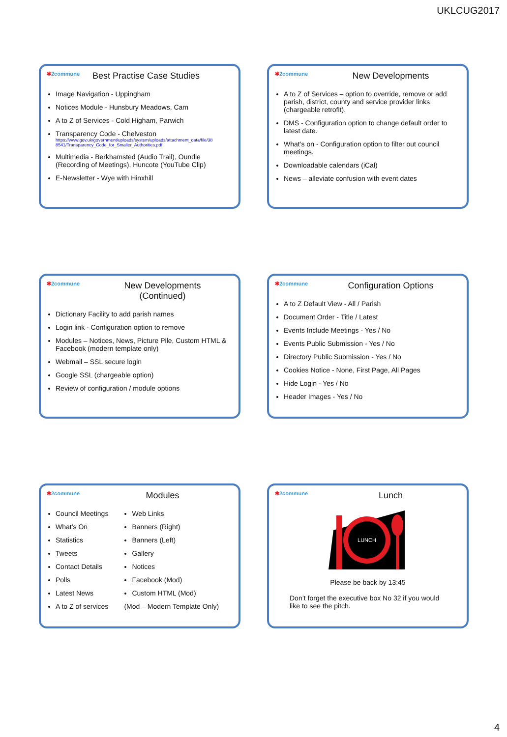UKLCUG2017
✱2commune
Best Practise Case Studies
Image Navigation - Uppingham
Notices Module - Hunsbury Meadows, Cam
A to Z of Services - Cold Higham, Parwich
Transparency Code - Chelveston
https://www.gov.uk/government/uploads/system/uploads/attachment_data/file/38 8541/Transparency_Code_for_Smaller_Authorities.pdf
Multimedia - Berkhamsted (Audio Trail), Oundle (Recording of Meetings), Huncote (YouTube Clip)
E-Newsletter - Wye with Hinxhill
✱2commune
New Developments
A to Z of Services – option to override, remove or add parish, district, county and service provider links (chargeable retrofit).
DMS - Configuration option to change default order to latest date.
What’s on - Configuration option to filter out council meetings.
Downloadable calendars (iCal)
News – alleviate confusion with event dates
✱2commune
New Developments
(Continued)
Dictionary Facility to add parish names
Login link - Configuration option to remove
Modules – Notices, News, Picture Pile, Custom HTML & Facebook (modern template only)
Webmail – SSL secure login
Google SSL (chargeable option)
Review of configuration / module options
✱2commune
Configuration Options
A to Z Default View - All / Parish
Document Order - Title / Latest
Events Include Meetings - Yes / No
Events Public Submission - Yes / No
Directory Public Submission - Yes / No
Cookies Notice - None, First Page, All Pages
Hide Login - Yes / No
Header Images - Yes / No
✱2commune
Modules
Council Meetings
What’s On
Statistics
Tweets
Contact Details
Polls
Latest News
A to Z of services
Web Links
Banners (Right)
Banners (Left)
Gallery
Notices
Facebook (Mod)
Custom HTML (Mod)
(Mod – Modern Template Only)
✱2commune
Lunch
LUNCH
Please be back by 13:45
Don’t forget the executive box No 32 if you would like to see the pitch.
4